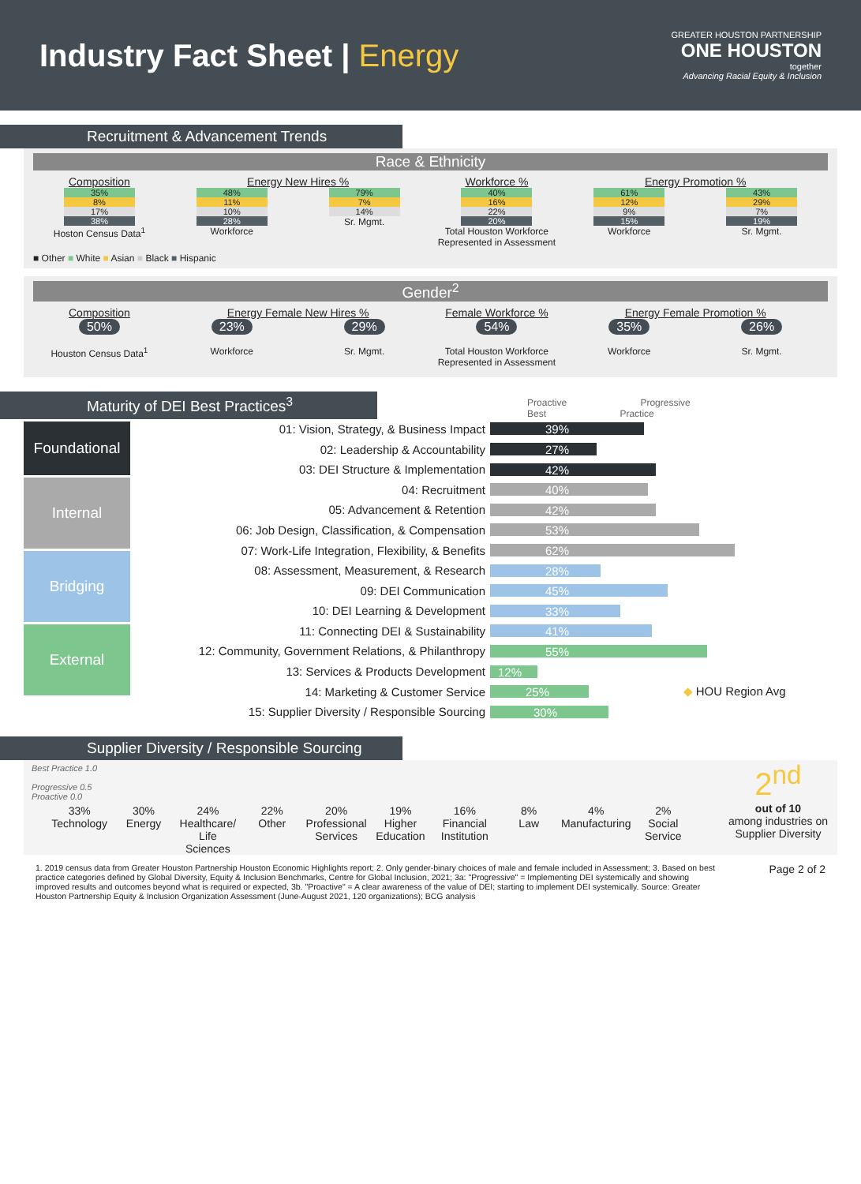Industry Fact Sheet | Energy
GREATER HOUSTON PARTNERSHIP
ONE HOUSTON
together
Advancing Racial Equity & Inclusion
Recruitment & Advancement Trends
Race & Ethnicity
Composition
35%
8%
17%
38%
Hoston Census Data<sup>1</sup>
Energy New Hires %
48%
11%
10%
28%
Workforce
79%
7%
14%
Sr. Mgmt.
Workforce %
40%
16%
22%
20%
Total Houston Workforce Represented in Assessment
Energy Promotion %
61%
12%
9%
15%
Workforce
43%
29%
7%
19%
Sr. Mgmt.
■ Other ■ White ■ Asian ■ Black ■ Hispanic
Gender<sup>2</sup>
Composition
50%
Houston Census Data<sup>1</sup>
Energy Female New Hires %
23%
Workforce
29%
Sr. Mgmt.
Female Workforce %
54%
Total Houston Workforce Represented in Assessment
Energy Female Promotion %
35%
Workforce
26%
Sr. Mgmt.
Maturity of DEI Best Practices<sup>3</sup>
Proactive Progressive Best Practice
Foundational
Internal
Bridging
External
01: Vision, Strategy, & Business Impact 39%
02: Leadership & Accountability 27%
03: DEI Structure & Implementation 42%
04: Recruitment 40%
05: Advancement & Retention 42%
06: Job Design, Classification, & Compensation 53%
07: Work-Life Integration, Flexibility, & Benefits 62%
08: Assessment, Measurement, & Research 28%
09: DEI Communication 45%
10: DEI Learning & Development 33%
11: Connecting DEI & Sustainability 41%
12: Community, Government Relations, & Philanthropy 55%
13: Services & Products Development 12%
14: Marketing & Customer Service 25% ◆ HOU Region Avg
15: Supplier Diversity / Responsible Sourcing 30%
Supplier Diversity / Responsible Sourcing
Best Practice 1.0
Progressive 0.5
Proactive 0.0
33%
Technology
30%
Energy
24%
Healthcare/ Life Sciences
22%
Other
20%
Professional Services
19%
Higher Education
16%
Financial Institution
8%
Law
4%
Manufacturing
2%
Social Service
2<sup>nd</sup>
out of 10
among industries on Supplier Diversity
1. 2019 census data from Greater Houston Partnership Houston Economic Highlights report; 2. Only gender-binary choices of male and female included in Assessment; 3. Based on best practice categories defined by Global Diversity, Equity & Inclusion Benchmarks, Centre for Global Inclusion, 2021; 3a: "Progressive" = Implementing DEI systemically and showing improved results and outcomes beyond what is required or expected, 3b. "Proactive" = A clear awareness of the value of DEI; starting to implement DEI systemically. Source: Greater Houston Partnership Equity & Inclusion Organization Assessment (June-August 2021, 120 organizations); BCG analysis
Page 2 of 2